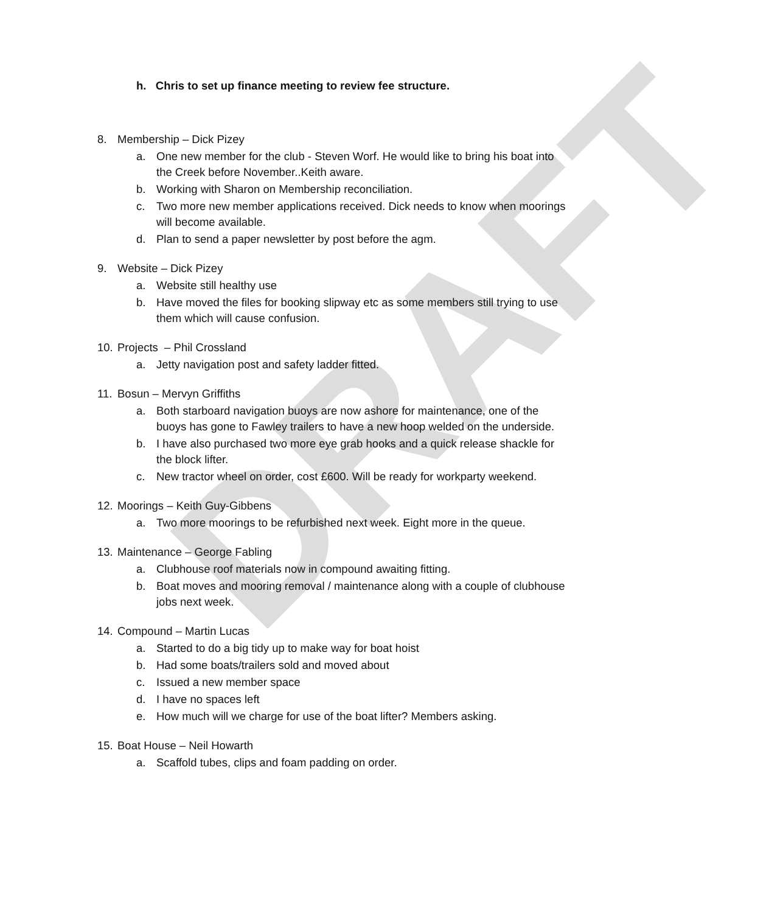DRAFT
h. Chris to set up finance meeting to review fee structure.
8. Membership – Dick Pizey
a. One new member for the club - Steven Worf. He would like to bring his boat into the Creek before November..Keith aware.
b. Working with Sharon on Membership reconciliation.
c. Two more new member applications received. Dick needs to know when moorings will become available.
d. Plan to send a paper newsletter by post before the agm.
9. Website – Dick Pizey
a. Website still healthy use
b. Have moved the files for booking slipway etc as some members still trying to use them which will cause confusion.
10. Projects – Phil Crossland
a. Jetty navigation post and safety ladder fitted.
11. Bosun – Mervyn Griffiths
a. Both starboard navigation buoys are now ashore for maintenance, one of the buoys has gone to Fawley trailers to have a new hoop welded on the underside.
b. I have also purchased two more eye grab hooks and a quick release shackle for the block lifter.
c. New tractor wheel on order, cost £600. Will be ready for workparty weekend.
12. Moorings – Keith Guy-Gibbens
a. Two more moorings to be refurbished next week. Eight more in the queue.
13. Maintenance – George Fabling
a. Clubhouse roof materials now in compound awaiting fitting.
b. Boat moves and mooring removal / maintenance along with a couple of clubhouse jobs next week.
14. Compound – Martin Lucas
a. Started to do a big tidy up to make way for boat hoist
b. Had some boats/trailers sold and moved about
c. Issued a new member space
d. I have no spaces left
e. How much will we charge for use of the boat lifter? Members asking.
15. Boat House – Neil Howarth
a. Scaffold tubes, clips and foam padding on order.